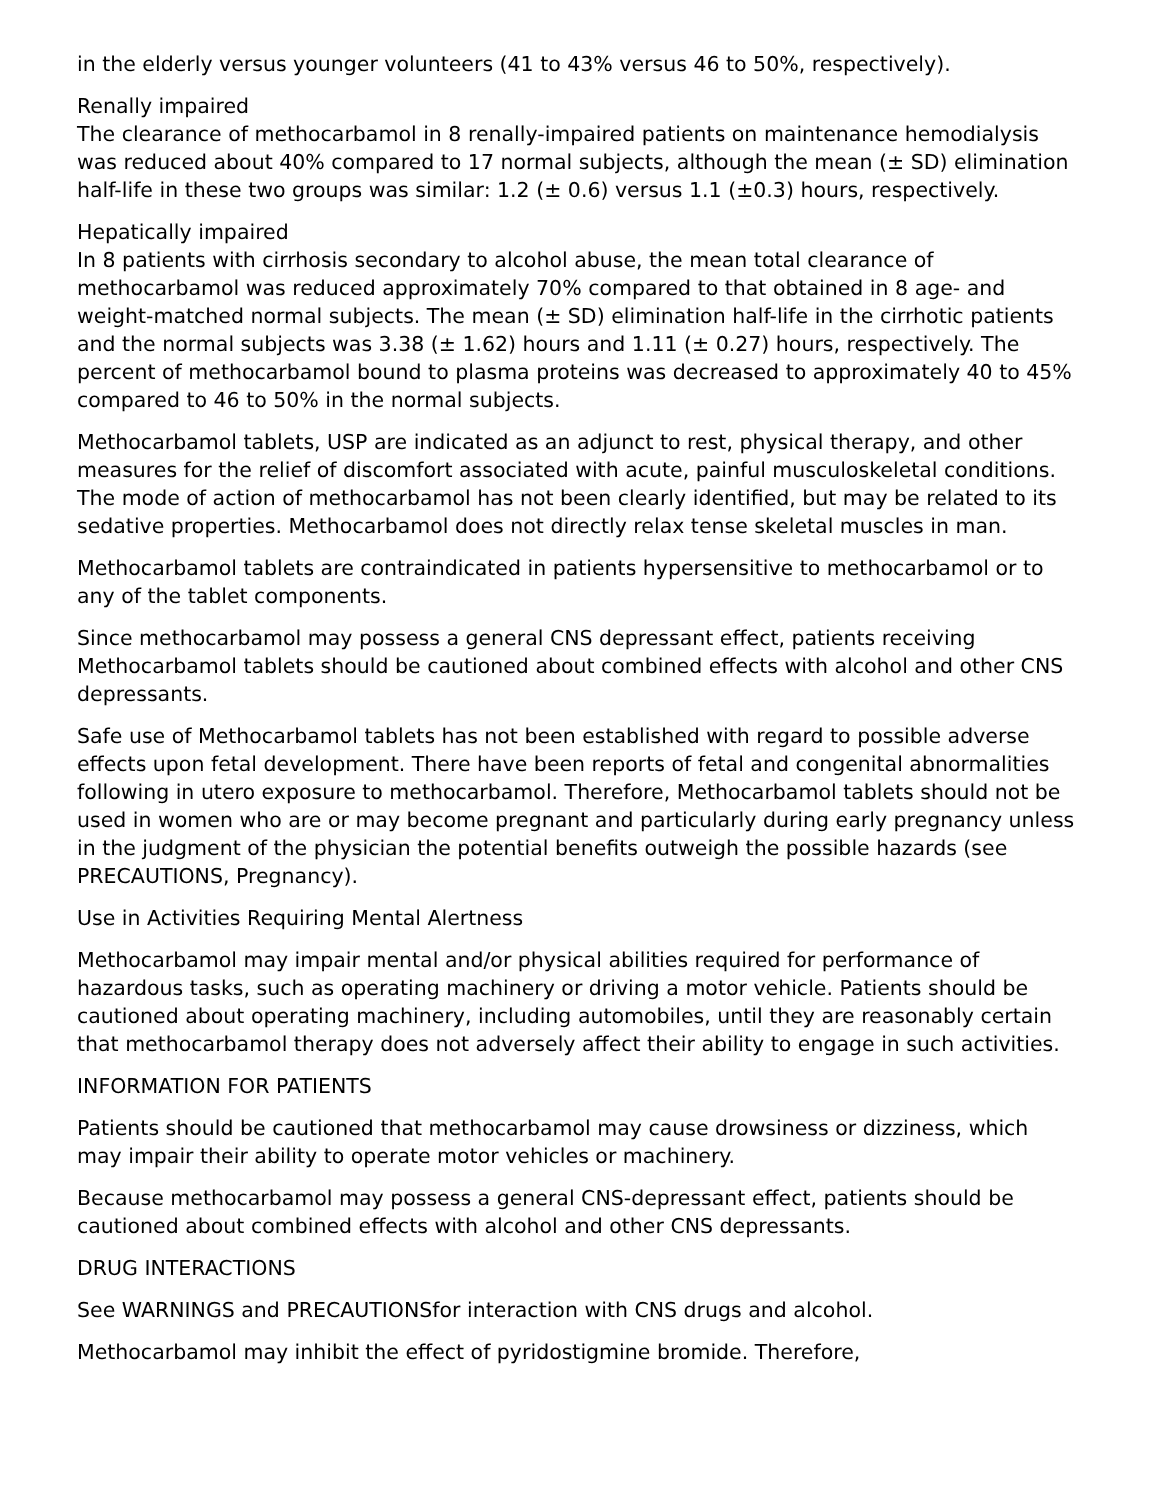in the elderly versus younger volunteers (41 to 43% versus 46 to 50%, respectively).
Renally impaired
The clearance of methocarbamol in 8 renally-impaired patients on maintenance hemodialysis was reduced about 40% compared to 17 normal subjects, although the mean (± SD) elimination half-life in these two groups was similar: 1.2 (± 0.6) versus 1.1 (±0.3) hours, respectively.
Hepatically impaired
In 8 patients with cirrhosis secondary to alcohol abuse, the mean total clearance of methocarbamol was reduced approximately 70% compared to that obtained in 8 age- and weight-matched normal subjects. The mean (± SD) elimination half-life in the cirrhotic patients and the normal subjects was 3.38 (± 1.62) hours and 1.11 (± 0.27) hours, respectively. The percent of methocarbamol bound to plasma proteins was decreased to approximately 40 to 45% compared to 46 to 50% in the normal subjects.
Methocarbamol tablets, USP are indicated as an adjunct to rest, physical therapy, and other measures for the relief of discomfort associated with acute, painful musculoskeletal conditions. The mode of action of methocarbamol has not been clearly identified, but may be related to its sedative properties. Methocarbamol does not directly relax tense skeletal muscles in man.
Methocarbamol tablets are contraindicated in patients hypersensitive to methocarbamol or to any of the tablet components.
Since methocarbamol may possess a general CNS depressant effect, patients receiving Methocarbamol tablets should be cautioned about combined effects with alcohol and other CNS depressants.
Safe use of Methocarbamol tablets has not been established with regard to possible adverse effects upon fetal development. There have been reports of fetal and congenital abnormalities following in utero exposure to methocarbamol. Therefore, Methocarbamol tablets should not be used in women who are or may become pregnant and particularly during early pregnancy unless in the judgment of the physician the potential benefits outweigh the possible hazards (see PRECAUTIONS, Pregnancy).
Use in Activities Requiring Mental Alertness
Methocarbamol may impair mental and/or physical abilities required for performance of hazardous tasks, such as operating machinery or driving a motor vehicle. Patients should be cautioned about operating machinery, including automobiles, until they are reasonably certain that methocarbamol therapy does not adversely affect their ability to engage in such activities.
INFORMATION FOR PATIENTS
Patients should be cautioned that methocarbamol may cause drowsiness or dizziness, which may impair their ability to operate motor vehicles or machinery.
Because methocarbamol may possess a general CNS-depressant effect, patients should be cautioned about combined effects with alcohol and other CNS depressants.
DRUG INTERACTIONS
See WARNINGS and PRECAUTIONSfor interaction with CNS drugs and alcohol.
Methocarbamol may inhibit the effect of pyridostigmine bromide. Therefore,